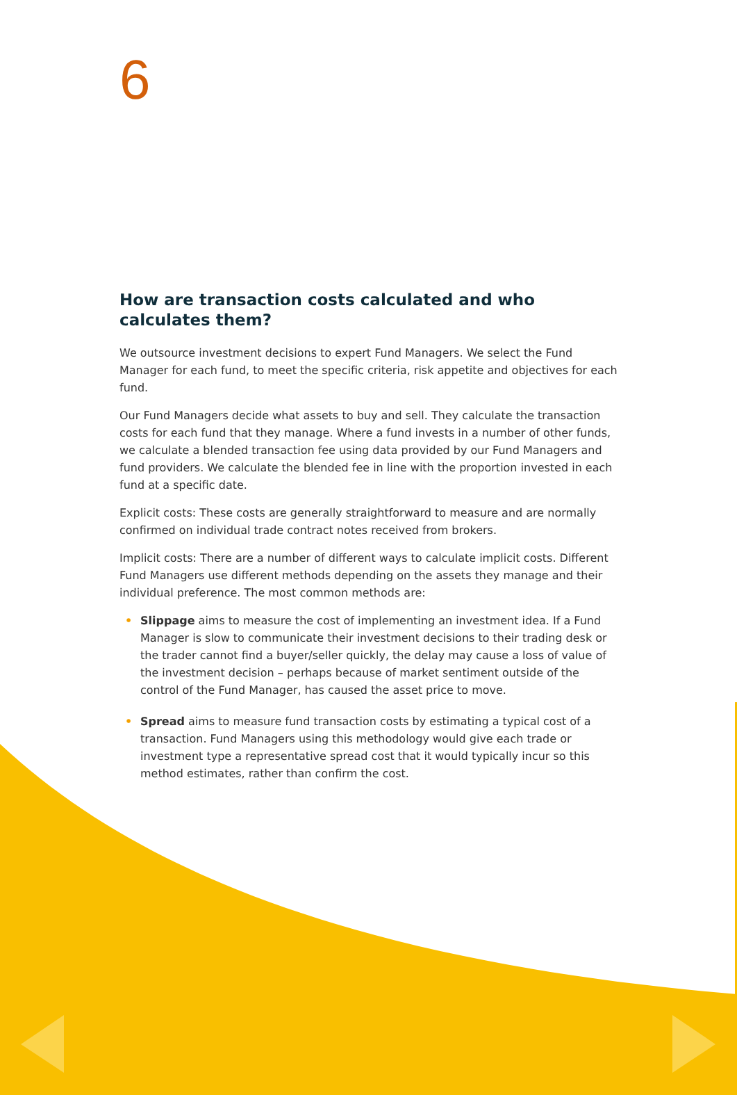6
How are transaction costs calculated and who calculates them?
We outsource investment decisions to expert Fund Managers. We select the Fund Manager for each fund, to meet the specific criteria, risk appetite and objectives for each fund.
Our Fund Managers decide what assets to buy and sell. They calculate the transaction costs for each fund that they manage. Where a fund invests in a number of other funds, we calculate a blended transaction fee using data provided by our Fund Managers and fund providers. We calculate the blended fee in line with the proportion invested in each fund at a specific date.
Explicit costs: These costs are generally straightforward to measure and are normally confirmed on individual trade contract notes received from brokers.
Implicit costs: There are a number of different ways to calculate implicit costs. Different Fund Managers use different methods depending on the assets they manage and their individual preference. The most common methods are:
• Slippage aims to measure the cost of implementing an investment idea. If a Fund Manager is slow to communicate their investment decisions to their trading desk or the trader cannot find a buyer/seller quickly, the delay may cause a loss of value of the investment decision – perhaps because of market sentiment outside of the control of the Fund Manager, has caused the asset price to move.
• Spread aims to measure fund transaction costs by estimating a typical cost of a transaction. Fund Managers using this methodology would give each trade or investment type a representative spread cost that it would typically incur so this method estimates, rather than confirm the cost.